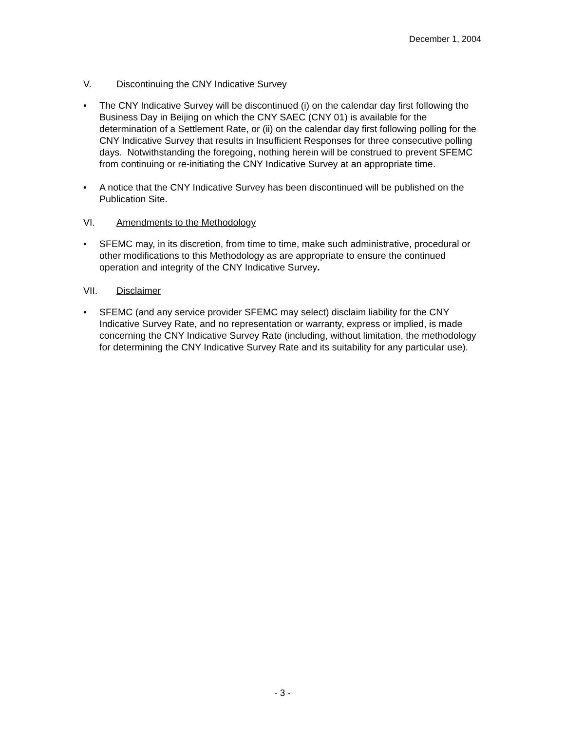December 1, 2004
V. Discontinuing the CNY Indicative Survey
• The CNY Indicative Survey will be discontinued (i) on the calendar day first following the Business Day in Beijing on which the CNY SAEC (CNY 01) is available for the determination of a Settlement Rate, or (ii) on the calendar day first following polling for the CNY Indicative Survey that results in Insufficient Responses for three consecutive polling days. Notwithstanding the foregoing, nothing herein will be construed to prevent SFEMC from continuing or re-initiating the CNY Indicative Survey at an appropriate time.
• A notice that the CNY Indicative Survey has been discontinued will be published on the Publication Site.
VI. Amendments to the Methodology
• SFEMC may, in its discretion, from time to time, make such administrative, procedural or other modifications to this Methodology as are appropriate to ensure the continued operation and integrity of the CNY Indicative Survey.
VII. Disclaimer
• SFEMC (and any service provider SFEMC may select) disclaim liability for the CNY Indicative Survey Rate, and no representation or warranty, express or implied, is made concerning the CNY Indicative Survey Rate (including, without limitation, the methodology for determining the CNY Indicative Survey Rate and its suitability for any particular use).
- 3 -